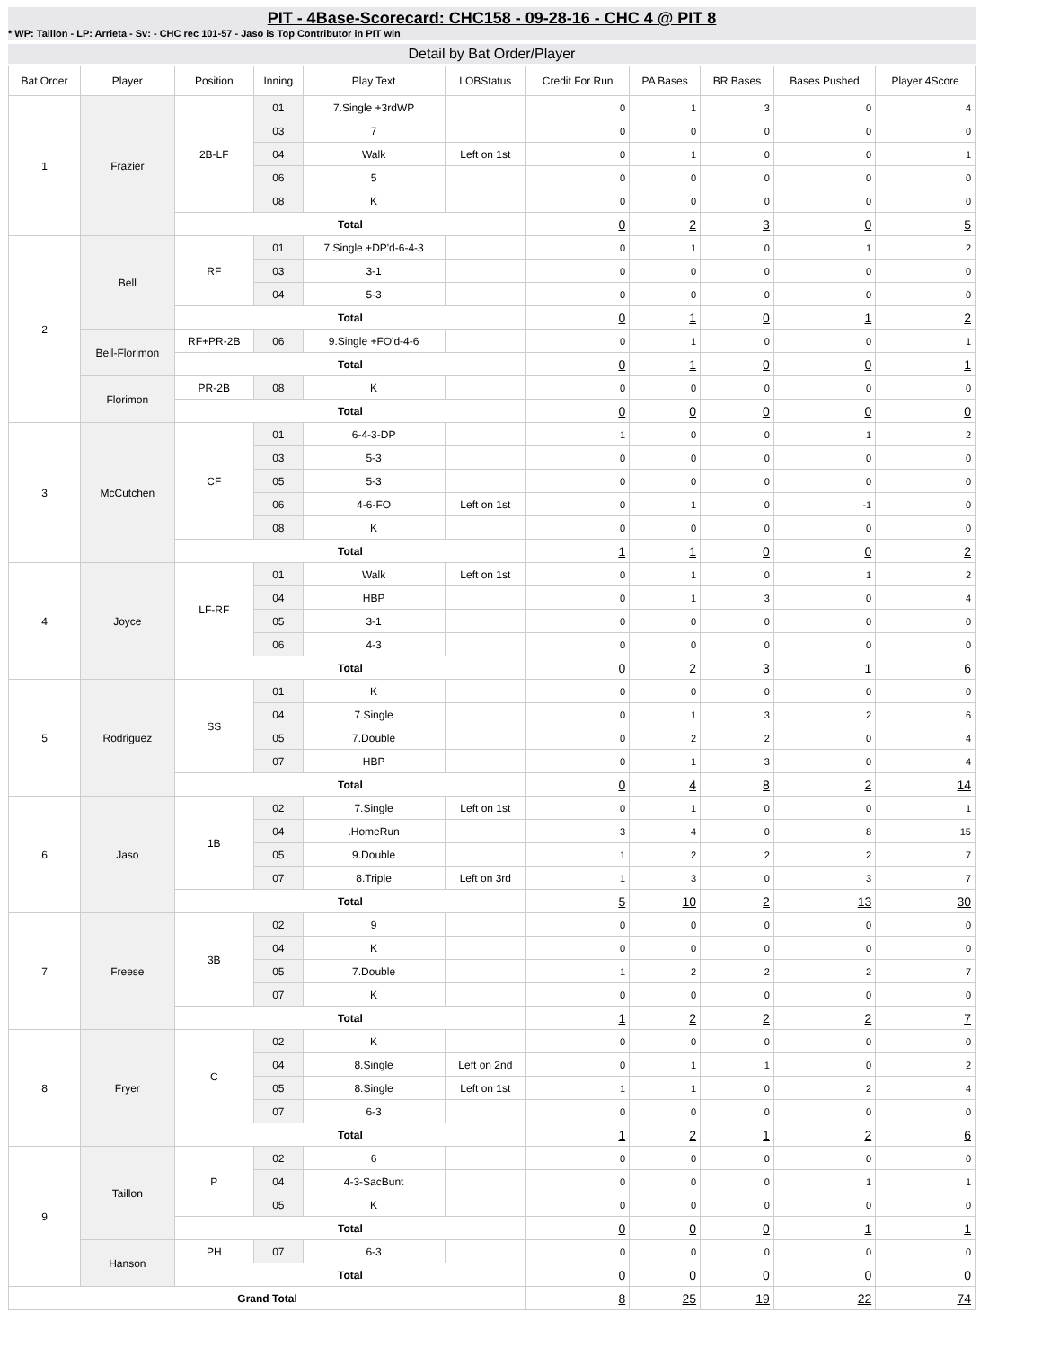PIT - 4Base-Scorecard: CHC158 - 09-28-16 - CHC 4 @ PIT 8
* WP: Taillon - LP: Arrieta - Sv: - CHC rec 101-57 - Jaso is Top Contributor in PIT win
Detail by Bat Order/Player
| Bat Order | Player | Position | Inning | Play Text | LOBStatus | Credit For Run | PA Bases | BR Bases | Bases Pushed | Player 4Score |
| --- | --- | --- | --- | --- | --- | --- | --- | --- | --- | --- |
| 1 | Frazier | 2B-LF | 01 | 7.Single +3rdWP | | 0 | 1 | 3 | 0 | 4 |
| | | | 03 | 7 | | 0 | 0 | 0 | 0 | 0 |
| | | | 04 | Walk | Left on 1st | 0 | 1 | 0 | 0 | 1 |
| | | | 06 | 5 | | 0 | 0 | 0 | 0 | 0 |
| | | | 08 | K | | 0 | 0 | 0 | 0 | 0 |
| | | Total | | | | 0 | 2 | 3 | 0 | 5 |
| 2 | Bell | RF | 01 | 7.Single +DP'd-6-4-3 | | 0 | 1 | 0 | 1 | 2 |
| | | | 03 | 3-1 | | 0 | 0 | 0 | 0 | 0 |
| | | | 04 | 5-3 | | 0 | 0 | 0 | 0 | 0 |
| | | Total | | | | 0 | 1 | 0 | 1 | 2 |
| | Bell-Florimon | RF+PR-2B | 06 | 9.Single +FO'd-4-6 | | 0 | 1 | 0 | 0 | 1 |
| | | Total | | | | 0 | 1 | 0 | 0 | 1 |
| | Florimon | PR-2B | 08 | K | | 0 | 0 | 0 | 0 | 0 |
| | | Total | | | | 0 | 0 | 0 | 0 | 0 |
| 3 | McCutchen | CF | 01 | 6-4-3-DP | | 1 | 0 | 0 | 1 | 2 |
| | | | 03 | 5-3 | | 0 | 0 | 0 | 0 | 0 |
| | | | 05 | 5-3 | | 0 | 0 | 0 | 0 | 0 |
| | | | 06 | 4-6-FO | Left on 1st | 0 | 1 | 0 | -1 | 0 |
| | | | 08 | K | | 0 | 0 | 0 | 0 | 0 |
| | | Total | | | | 1 | 1 | 0 | 0 | 2 |
| 4 | Joyce | LF-RF | 01 | Walk | Left on 1st | 0 | 1 | 0 | 1 | 2 |
| | | | 04 | HBP | | 0 | 1 | 3 | 0 | 4 |
| | | | 05 | 3-1 | | 0 | 0 | 0 | 0 | 0 |
| | | | 06 | 4-3 | | 0 | 0 | 0 | 0 | 0 |
| | | Total | | | | 0 | 2 | 3 | 1 | 6 |
| 5 | Rodriguez | SS | 01 | K | | 0 | 0 | 0 | 0 | 0 |
| | | | 04 | 7.Single | | 0 | 1 | 3 | 2 | 6 |
| | | | 05 | 7.Double | | 0 | 2 | 2 | 0 | 4 |
| | | | 07 | HBP | | 0 | 1 | 3 | 0 | 4 |
| | | Total | | | | 0 | 4 | 8 | 2 | 14 |
| 6 | Jaso | 1B | 02 | 7.Single | Left on 1st | 0 | 1 | 0 | 0 | 1 |
| | | | 04 | .HomeRun | | 3 | 4 | 0 | 8 | 15 |
| | | | 05 | 9.Double | | 1 | 2 | 2 | 2 | 7 |
| | | | 07 | 8.Triple | Left on 3rd | 1 | 3 | 0 | 3 | 7 |
| | | Total | | | | 5 | 10 | 2 | 13 | 30 |
| 7 | Freese | 3B | 02 | 9 | | 0 | 0 | 0 | 0 | 0 |
| | | | 04 | K | | 0 | 0 | 0 | 0 | 0 |
| | | | 05 | 7.Double | | 1 | 2 | 2 | 2 | 7 |
| | | | 07 | K | | 0 | 0 | 0 | 0 | 0 |
| | | Total | | | | 1 | 2 | 2 | 2 | 7 |
| 8 | Fryer | C | 02 | K | | 0 | 0 | 0 | 0 | 0 |
| | | | 04 | 8.Single | Left on 2nd | 0 | 1 | 1 | 0 | 2 |
| | | | 05 | 8.Single | Left on 1st | 1 | 1 | 0 | 2 | 4 |
| | | | 07 | 6-3 | | 0 | 0 | 0 | 0 | 0 |
| | | Total | | | | 1 | 2 | 1 | 2 | 6 |
| 9 | Taillon | P | 02 | 6 | | 0 | 0 | 0 | 0 | 0 |
| | | | 04 | 4-3-SacBunt | | 0 | 0 | 0 | 1 | 1 |
| | | | 05 | K | | 0 | 0 | 0 | 0 | 0 |
| | | Total | | | | 0 | 0 | 0 | 1 | 1 |
| | Hanson | PH | 07 | 6-3 | | 0 | 0 | 0 | 0 | 0 |
| | | Total | | | | 0 | 0 | 0 | 0 | 0 |
| Grand Total | | | | | | 8 | 25 | 19 | 22 | 74 |